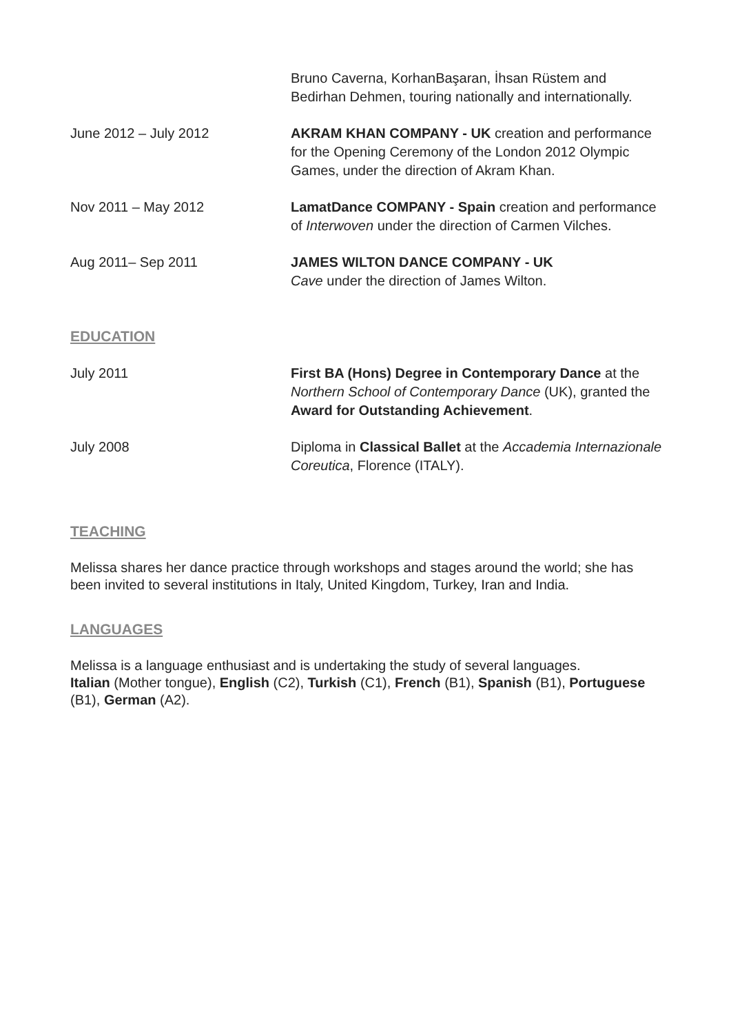Bruno Caverna, KorhanBaşaran, İhsan Rüstem and Bedirhan Dehmen, touring nationally and internationally.
June 2012 – July 2012 AKRAM KHAN COMPANY - UK creation and performance for the Opening Ceremony of the London 2012 Olympic Games, under the direction of Akram Khan.
Nov 2011 – May 2012 LamatDance COMPANY - Spain creation and performance of Interwoven under the direction of Carmen Vilches.
Aug 2011– Sep 2011 JAMES WILTON DANCE COMPANY - UK
Cave under the direction of James Wilton.
EDUCATION
July 2011 First BA (Hons) Degree in Contemporary Dance at the Northern School of Contemporary Dance (UK), granted the Award for Outstanding Achievement.
July 2008 Diploma in Classical Ballet at the Accademia Internazionale Coreutica, Florence (ITALY).
TEACHING
Melissa shares her dance practice through workshops and stages around the world; she has been invited to several institutions in Italy, United Kingdom, Turkey, Iran and India.
LANGUAGES
Melissa is a language enthusiast and is undertaking the study of several languages.
Italian (Mother tongue), English (C2), Turkish (C1), French (B1), Spanish (B1), Portuguese (B1), German (A2).